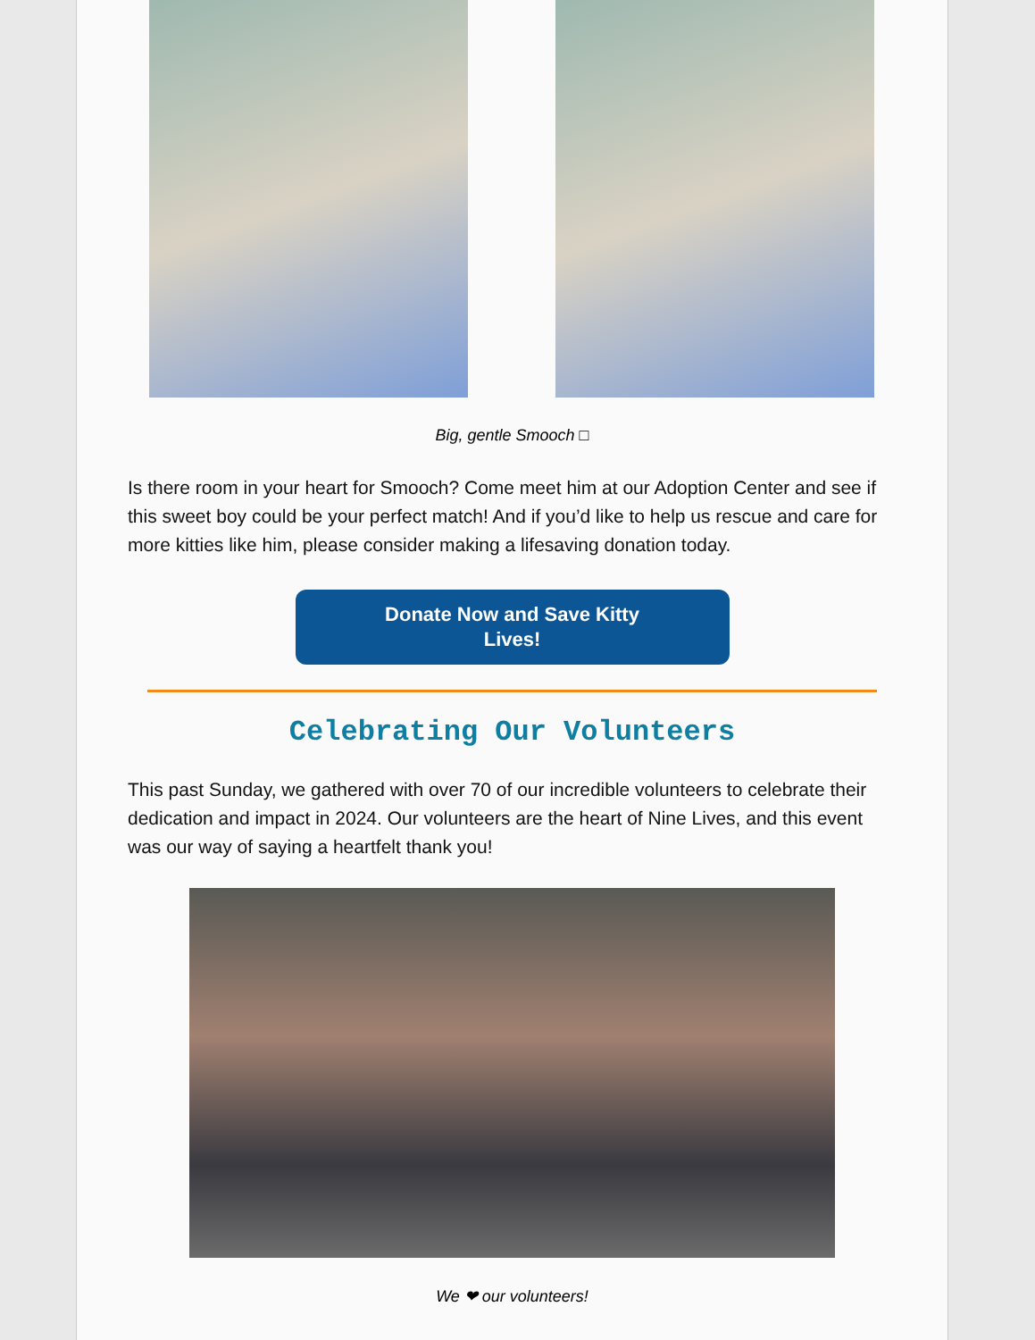Big, gentle Smooch □
Is there room in your heart for Smooch? Come meet him at our Adoption Center and see if this sweet boy could be your perfect match! And if you’d like to help us rescue and care for more kitties like him, please consider making a lifesaving donation today.
Donate Now and Save Kitty
Lives!
Celebrating Our Volunteers
This past Sunday, we gathered with over 70 of our incredible volunteers to celebrate their dedication and impact in 2024. Our volunteers are the heart of Nine Lives, and this event was our way of saying a heartfelt thank you!
We ❤ our volunteers!